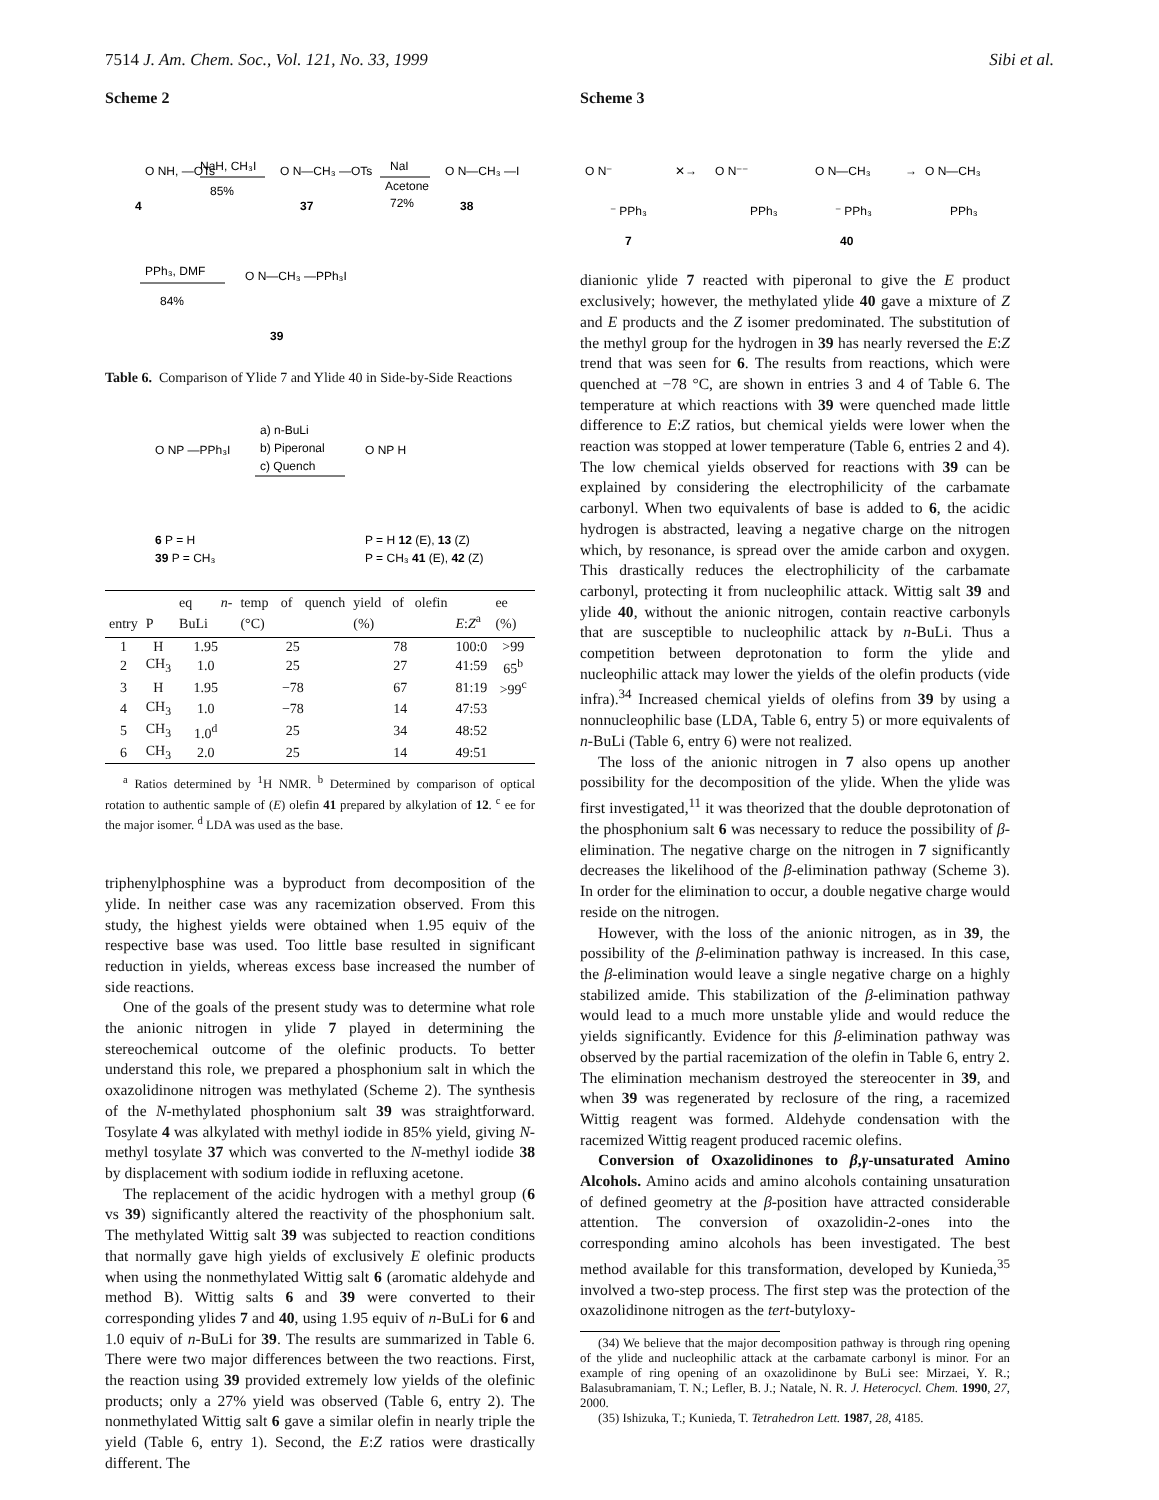7514 J. Am. Chem. Soc., Vol. 121, No. 33, 1999 Sibi et al.
Scheme 2
4
O NH, —OTs
NaH, CH₃I
85%
O N—CH₃ —OTs
37
NaI
Acetone
72%
O N—CH₃ —I
38
PPh₃, DMF
84%
O N—CH₃ —PPh₃I
39
Table 6. Comparison of Ylide 7 and Ylide 40 in Side-by-Side Reactions
O NP —PPh₃I
a) n-BuLi
b) Piperonal
c) Quench
O NP H
6 P = H
39 P = CH₃
P = H 12 (E), 13 (Z)
P = CH₃ 41 (E), 42 (Z)
| entry | P | eq n -BuLi | temp of quench (°C) | yield of olefin (%) | E : Z<sup>a</sup> | ee (%) |
| --- | --- | --- | --- | --- | --- | --- |
| 1 | H | 1.95 | 25 | 78 | 100:0 | >99 |
| 2 | CH<sub>3</sub> | 1.0 | 25 | 27 | 41:59 | 65<sup>b</sup> |
| 3 | H | 1.95 | −78 | 67 | 81:19 | >99<sup>c</sup> |
| 4 | CH<sub>3</sub> | 1.0 | −78 | 14 | 47:53 | |
| 5 | CH<sub>3</sub> | 1.0<sup>d</sup> | 25 | 34 | 48:52 | |
| 6 | CH<sub>3</sub> | 2.0 | 25 | 14 | 49:51 | |
<sup>a</sup> Ratios determined by <sup>1</sup>H NMR. <sup>b</sup> Determined by comparison of optical rotation to authentic sample of (E) olefin 41 prepared by alkylation of 12. <sup>c</sup> ee for the major isomer. <sup>d</sup> LDA was used as the base.
triphenylphosphine was a byproduct from decomposition of the ylide. In neither case was any racemization observed. From this study, the highest yields were obtained when 1.95 equiv of the respective base was used. Too little base resulted in significant reduction in yields, whereas excess base increased the number of side reactions.
One of the goals of the present study was to determine what role the anionic nitrogen in ylide 7 played in determining the stereochemical outcome of the olefinic products. To better understand this role, we prepared a phosphonium salt in which the oxazolidinone nitrogen was methylated (Scheme 2). The synthesis of the N-methylated phosphonium salt 39 was straightforward. Tosylate 4 was alkylated with methyl iodide in 85% yield, giving N-methyl tosylate 37 which was converted to the N-methyl iodide 38 by displacement with sodium iodide in refluxing acetone.
The replacement of the acidic hydrogen with a methyl group (6 vs 39) significantly altered the reactivity of the phosphonium salt. The methylated Wittig salt 39 was subjected to reaction conditions that normally gave high yields of exclusively E olefinic products when using the nonmethylated Wittig salt 6 (aromatic aldehyde and method B). Wittig salts 6 and 39 were converted to their corresponding ylides 7 and 40, using 1.95 equiv of n-BuLi for 6 and 1.0 equiv of n-BuLi for 39. The results are summarized in Table 6. There were two major differences between the two reactions. First, the reaction using 39 provided extremely low yields of the olefinic products; only a 27% yield was observed (Table 6, entry 2). The nonmethylated Wittig salt 6 gave a similar olefin in nearly triple the yield (Table 6, entry 1). Second, the E:Z ratios were drastically different. The
Scheme 3
O N⁻
⁻ PPh₃
7
✕→
O N⁻⁻
PPh₃
O N—CH₃
⁻ PPh₃
40
→
O N—CH₃
PPh₃
dianionic ylide 7 reacted with piperonal to give the E product exclusively; however, the methylated ylide 40 gave a mixture of Z and E products and the Z isomer predominated. The substitution of the methyl group for the hydrogen in 39 has nearly reversed the E:Z trend that was seen for 6. The results from reactions, which were quenched at −78 °C, are shown in entries 3 and 4 of Table 6. The temperature at which reactions with 39 were quenched made little difference to E:Z ratios, but chemical yields were lower when the reaction was stopped at lower temperature (Table 6, entries 2 and 4). The low chemical yields observed for reactions with 39 can be explained by considering the electrophilicity of the carbamate carbonyl. When two equivalents of base is added to 6, the acidic hydrogen is abstracted, leaving a negative charge on the nitrogen which, by resonance, is spread over the amide carbon and oxygen. This drastically reduces the electrophilicity of the carbamate carbonyl, protecting it from nucleophilic attack. Wittig salt 39 and ylide 40, without the anionic nitrogen, contain reactive carbonyls that are susceptible to nucleophilic attack by n-BuLi. Thus a competition between deprotonation to form the ylide and nucleophilic attack may lower the yields of the olefin products (vide infra).<sup>34</sup> Increased chemical yields of olefins from 39 by using a nonnucleophilic base (LDA, Table 6, entry 5) or more equivalents of n-BuLi (Table 6, entry 6) were not realized.
The loss of the anionic nitrogen in 7 also opens up another possibility for the decomposition of the ylide. When the ylide was first investigated,<sup>11</sup> it was theorized that the double deprotonation of the phosphonium salt 6 was necessary to reduce the possibility of β-elimination. The negative charge on the nitrogen in 7 significantly decreases the likelihood of the β-elimination pathway (Scheme 3). In order for the elimination to occur, a double negative charge would reside on the nitrogen.
However, with the loss of the anionic nitrogen, as in 39, the possibility of the β-elimination pathway is increased. In this case, the β-elimination would leave a single negative charge on a highly stabilized amide. This stabilization of the β-elimination pathway would lead to a much more unstable ylide and would reduce the yields significantly. Evidence for this β-elimination pathway was observed by the partial racemization of the olefin in Table 6, entry 2. The elimination mechanism destroyed the stereocenter in 39, and when 39 was regenerated by reclosure of the ring, a racemized Wittig reagent was formed. Aldehyde condensation with the racemized Wittig reagent produced racemic olefins.
Conversion of Oxazolidinones to β,γ-unsaturated Amino Alcohols. Amino acids and amino alcohols containing unsaturation of defined geometry at the β-position have attracted considerable attention. The conversion of oxazolidin-2-ones into the corresponding amino alcohols has been investigated. The best method available for this transformation, developed by Kunieda,<sup>35</sup> involved a two-step process. The first step was the protection of the oxazolidinone nitrogen as the tert-butyloxy-
(34) We believe that the major decomposition pathway is through ring opening of the ylide and nucleophilic attack at the carbamate carbonyl is minor. For an example of ring opening of an oxazolidinone by BuLi see: Mirzaei, Y. R.; Balasubramaniam, T. N.; Lefler, B. J.; Natale, N. R. J. Heterocycl. Chem. 1990, 27, 2000.
(35) Ishizuka, T.; Kunieda, T. Tetrahedron Lett. 1987, 28, 4185.